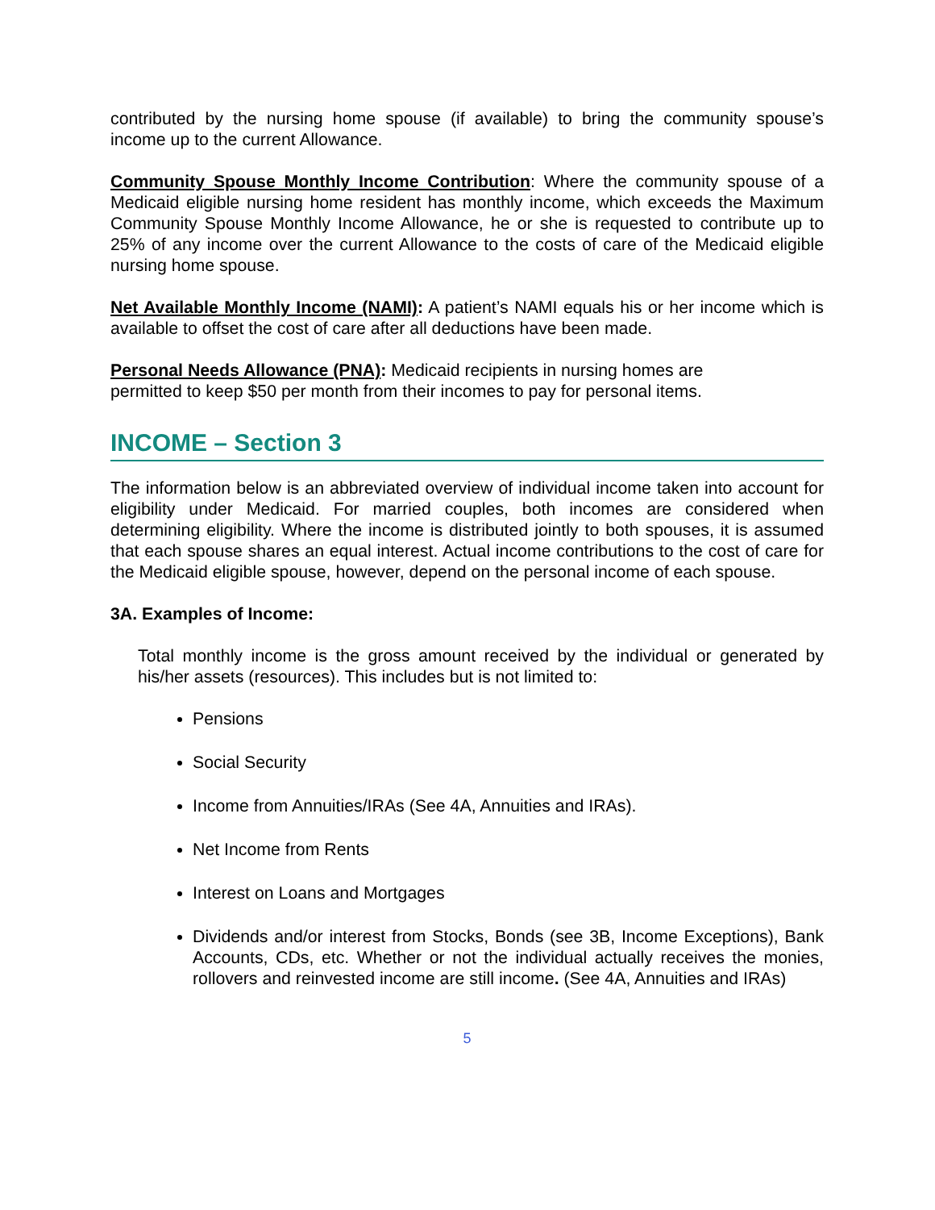contributed by the nursing home spouse (if available) to bring the community spouse’s income up to the current Allowance.
Community Spouse Monthly Income Contribution: Where the community spouse of a Medicaid eligible nursing home resident has monthly income, which exceeds the Maximum Community Spouse Monthly Income Allowance, he or she is requested to contribute up to 25% of any income over the current Allowance to the costs of care of the Medicaid eligible nursing home spouse.
Net Available Monthly Income (NAMI): A patient’s NAMI equals his or her income which is available to offset the cost of care after all deductions have been made.
Personal Needs Allowance (PNA): Medicaid recipients in nursing homes are
permitted to keep $50 per month from their incomes to pay for personal items.
INCOME – Section 3
The information below is an abbreviated overview of individual income taken into account for eligibility under Medicaid. For married couples, both incomes are considered when determining eligibility. Where the income is distributed jointly to both spouses, it is assumed that each spouse shares an equal interest. Actual income contributions to the cost of care for the Medicaid eligible spouse, however, depend on the personal income of each spouse.
3A. Examples of Income:
Total monthly income is the gross amount received by the individual or generated by his/her assets (resources). This includes but is not limited to:
Pensions
Social Security
Income from Annuities/IRAs (See 4A, Annuities and IRAs).
Net Income from Rents
Interest on Loans and Mortgages
Dividends and/or interest from Stocks, Bonds (see 3B, Income Exceptions), Bank Accounts, CDs, etc. Whether or not the individual actually receives the monies, rollovers and reinvested income are still income. (See 4A, Annuities and IRAs)
5